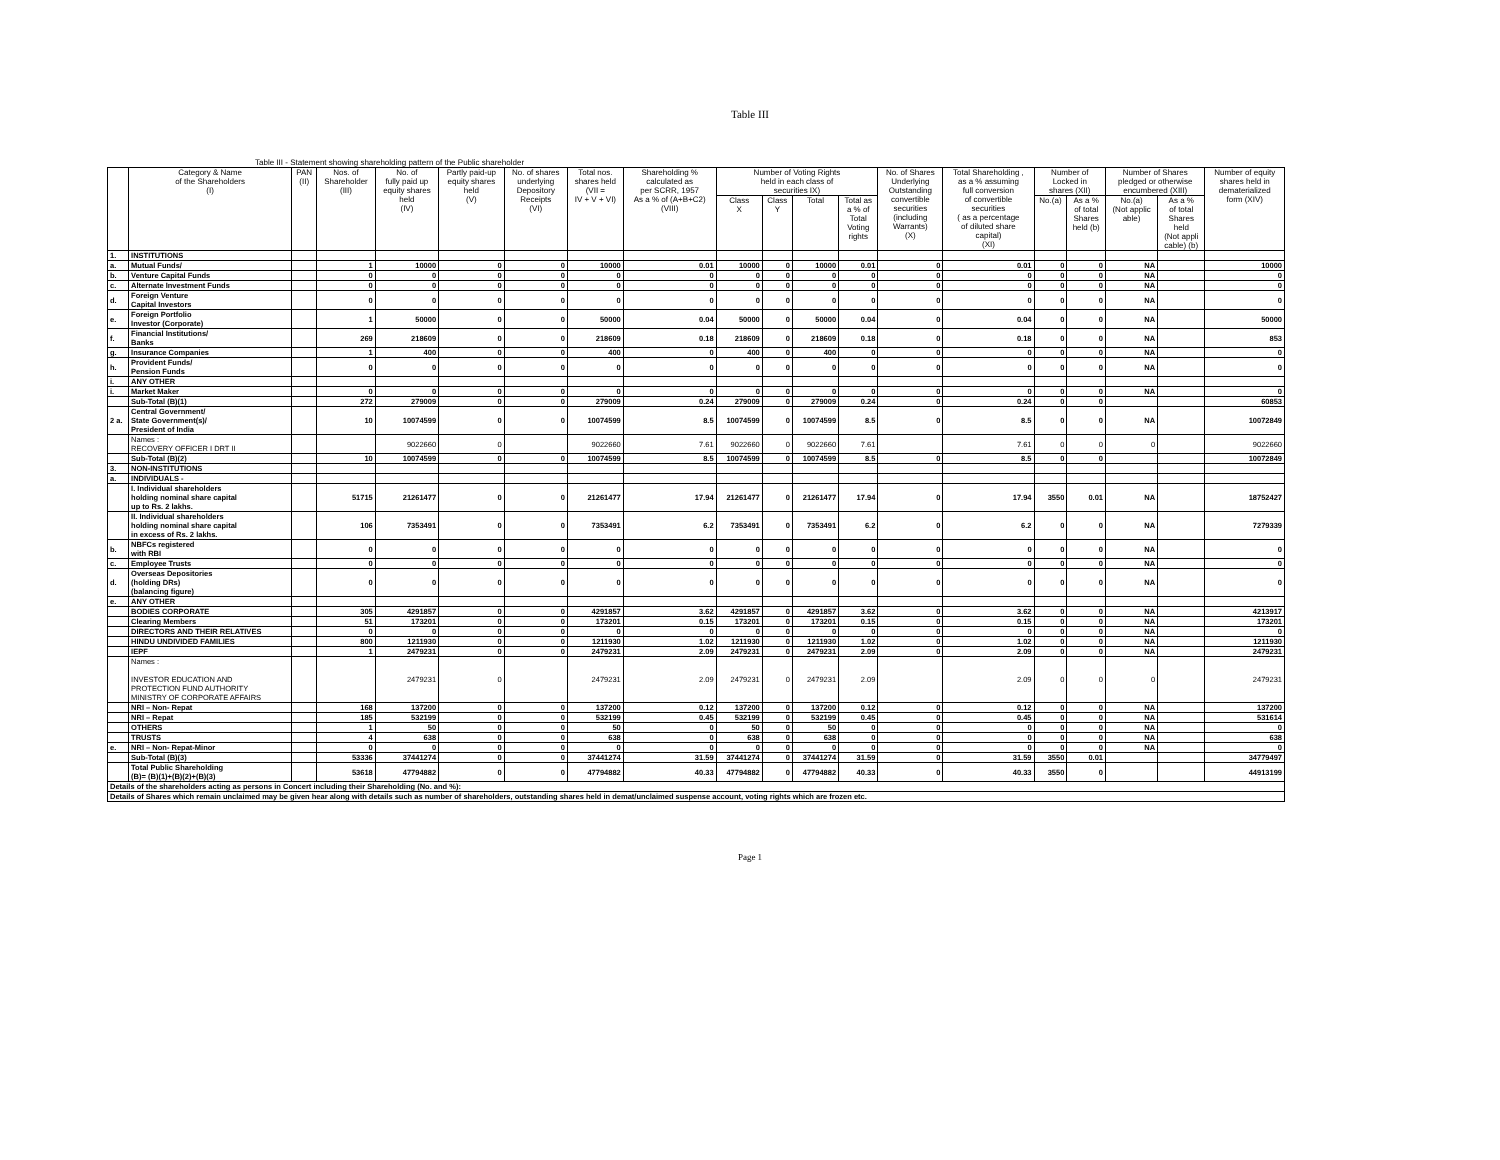Table III
Table III - Statement showing shareholding pattern of the Public shareholder
| | Category & Name of the Shareholders (I) | PAN (II) | Nos. of Shareholder (III) | No. of fully paid up equity shares held (IV) | Partly paid-up equity shares held (V) | No. of shares underlying Depository Receipts (VI) | Total nos. shares held (VII = IV + V + VI) | Shareholding % calculated as per SCRR, 1957 As a % of (A+B+C2) (VIII) | Number of Voting Rights held in each class of securities IX) | | | | No. of Shares Underlying Outstanding convertible securities (including Warrants) (X) | Total Shareholding , as a % assuming full conversion of convertible securities ( as a percentage of diluted share capital) (XI) | Number of Locked in shares (XII) | | Number of Shares pledged or otherwise encumbered (XIII) | | Number of equity shares held in dematerialized form (XIV) |
| --- | --- | --- | --- | --- | --- | --- | --- | --- | --- | --- | --- | --- | --- | --- | --- | --- | --- | --- | --- |
| | | | | | | | | | Class X | Class Y | Total | Total as a % of Total Voting rights | | | No.(a) | As a % of total Shares held (b) | No.(a) (Not applic able) | As a % of total Shares held (Not appli cable) (b) | |
| 1. | INSTITUTIONS | | | | | | | | | | | | | | | | | | |
| a. | Mutual Funds/ | | 1 | 10000 | 0 | 0 | 10000 | 0.01 | 10000 | 0 | 10000 | 0.01 | 0 | 0.01 | 0 | 0 | NA | | 10000 |
| b. | Venture Capital Funds | | 0 | 0 | 0 | 0 | 0 | 0 | 0 | 0 | 0 | 0 | 0 | 0 | 0 | 0 | NA | | 0 |
| c. | Alternate Investment Funds | | 0 | 0 | 0 | 0 | 0 | 0 | 0 | 0 | 0 | 0 | 0 | 0 | 0 | 0 | NA | | 0 |
| d. | Foreign Venture Capital Investors | | 0 | 0 | 0 | 0 | 0 | 0 | 0 | 0 | 0 | 0 | 0 | 0 | 0 | 0 | NA | | 0 |
| e. | Foreign Portfolio Investor (Corporate) | | 1 | 50000 | 0 | 0 | 50000 | 0.04 | 50000 | 0 | 50000 | 0.04 | 0 | 0.04 | 0 | 0 | NA | | 50000 |
| f. | Financial Institutions/ Banks | | 269 | 218609 | 0 | 0 | 218609 | 0.18 | 218609 | 0 | 218609 | 0.18 | 0 | 0.18 | 0 | 0 | NA | | 853 |
| g. | Insurance Companies | | 1 | 400 | 0 | 0 | 400 | 0 | 400 | 0 | 400 | 0 | 0 | 0 | 0 | 0 | NA | | 0 |
| h. | Provident Funds/ Pension Funds | | 0 | 0 | 0 | 0 | 0 | 0 | 0 | 0 | 0 | 0 | 0 | 0 | 0 | 0 | NA | | 0 |
| i. | ANY OTHER | | | | | | | | | | | | | | | | | | |
| i. | Market Maker | | 0 | 0 | 0 | 0 | 0 | 0 | 0 | 0 | 0 | 0 | 0 | 0 | 0 | 0 | NA | | 0 |
| | Sub-Total (B)(1) | | 272 | 279009 | 0 | 0 | 279009 | 0.24 | 279009 | 0 | 279009 | 0.24 | 0 | 0.24 | 0 | 0 | | | 60853 |
| 2 a. | Central Government/ State Government(s)/ President of India | | 10 | 10074599 | 0 | 0 | 10074599 | 8.5 | 10074599 | 0 | 10074599 | 8.5 | 0 | 8.5 | 0 | 0 | NA | | 10072849 |
| | Names : RECOVERY OFFICER I DRT II | | | 9022660 | 0 | | 9022660 | 7.61 | 9022660 | 0 | 9022660 | 7.61 | | 7.61 | 0 | 0 | 0 | | 9022660 |
| | Sub-Total (B)(2) | | 10 | 10074599 | 0 | 0 | 10074599 | 8.5 | 10074599 | 0 | 10074599 | 8.5 | 0 | 8.5 | 0 | 0 | | | 10072849 |
| 3. | NON-INSTITUTIONS | | | | | | | | | | | | | | | | | | |
| a. | INDIVIDUALS - | | | | | | | | | | | | | | | | | | |
| | I. Individual shareholders holding nominal share capital up to Rs. 2 lakhs. | | 51715 | 21261477 | 0 | 0 | 21261477 | 17.94 | 21261477 | 0 | 21261477 | 17.94 | 0 | 17.94 | 3550 | 0.01 | NA | | 18752427 |
| | II. Individual shareholders holding nominal share capital in excess of Rs. 2 lakhs. | | 106 | 7353491 | 0 | 0 | 7353491 | 6.2 | 7353491 | 0 | 7353491 | 6.2 | 0 | 6.2 | 0 | 0 | NA | | 7279339 |
| b. | NBFCs registered with RBI | | 0 | 0 | 0 | 0 | 0 | 0 | 0 | 0 | 0 | 0 | 0 | 0 | 0 | 0 | NA | | 0 |
| c. | Employee Trusts | | 0 | 0 | 0 | 0 | 0 | 0 | 0 | 0 | 0 | 0 | 0 | 0 | 0 | 0 | NA | | 0 |
| d. | Overseas Depositories (holding DRs) (balancing figure) | | 0 | 0 | 0 | 0 | 0 | 0 | 0 | 0 | 0 | 0 | 0 | 0 | 0 | 0 | NA | | 0 |
| e. | ANY OTHER | | | | | | | | | | | | | | | | | | |
| | BODIES CORPORATE | | 305 | 4291857 | 0 | 0 | 4291857 | 3.62 | 4291857 | 0 | 4291857 | 3.62 | 0 | 3.62 | 0 | 0 | NA | | 4213917 |
| | Clearing Members | | 51 | 173201 | 0 | 0 | 173201 | 0.15 | 173201 | 0 | 173201 | 0.15 | 0 | 0.15 | 0 | 0 | NA | | 173201 |
| | DIRECTORS AND THEIR RELATIVES | | 0 | 0 | 0 | 0 | 0 | 0 | 0 | 0 | 0 | 0 | 0 | 0 | 0 | 0 | NA | | 0 |
| | HINDU UNDIVIDED FAMILIES | | 800 | 1211930 | 0 | 0 | 1211930 | 1.02 | 1211930 | 0 | 1211930 | 1.02 | 0 | 1.02 | 0 | 0 | NA | | 1211930 |
| | IEPF | | 1 | 2479231 | 0 | 0 | 2479231 | 2.09 | 2479231 | 0 | 2479231 | 2.09 | 0 | 2.09 | 0 | 0 | NA | | 2479231 |
| | Names : INVESTOR EDUCATION AND PROTECTION FUND AUTHORITY MINISTRY OF CORPORATE AFFAIRS | | | 2479231 | 0 | | 2479231 | 2.09 | 2479231 | 0 | 2479231 | 2.09 | | 2.09 | 0 | 0 | 0 | | 2479231 |
| | NRI – Non- Repat | | 168 | 137200 | 0 | 0 | 137200 | 0.12 | 137200 | 0 | 137200 | 0.12 | 0 | 0.12 | 0 | 0 | NA | | 137200 |
| | NRI – Repat | | 185 | 532199 | 0 | 0 | 532199 | 0.45 | 532199 | 0 | 532199 | 0.45 | 0 | 0.45 | 0 | 0 | NA | | 531614 |
| | OTHERS | | 1 | 50 | 0 | 0 | 50 | 0 | 50 | 0 | 50 | 0 | 0 | 0 | 0 | 0 | NA | | 0 |
| | TRUSTS | | 4 | 638 | 0 | 0 | 638 | 0 | 638 | 0 | 638 | 0 | 0 | 0 | 0 | 0 | NA | | 638 |
| e. | NRI – Non- Repat-Minor | | 0 | 0 | 0 | 0 | 0 | 0 | 0 | 0 | 0 | 0 | 0 | 0 | 0 | 0 | NA | | 0 |
| | Sub-Total (B)(3) | | 53336 | 37441274 | 0 | 0 | 37441274 | 31.59 | 37441274 | 0 | 37441274 | 31.59 | 0 | 31.59 | 3550 | 0.01 | | | 34779497 |
| | Total Public Shareholding (B)= (B)(1)+(B)(2)+(B)(3) | | 53618 | 47794882 | 0 | 0 | 47794882 | 40.33 | 47794882 | 0 | 47794882 | 40.33 | 0 | 40.33 | 3550 | 0 | | | 44913199 |
| Details of the shareholders acting as persons in Concert including their Shareholding (No. and %): | | | | | | | | | | | | | | | | | | | |
| Details of Shares which remain unclaimed may be given hear along with details such as number of shareholders, outstanding shares held in demat/unclaimed suspense account, voting rights which are frozen etc. | | | | | | | | | | | | | | | | | | | |
Page 1